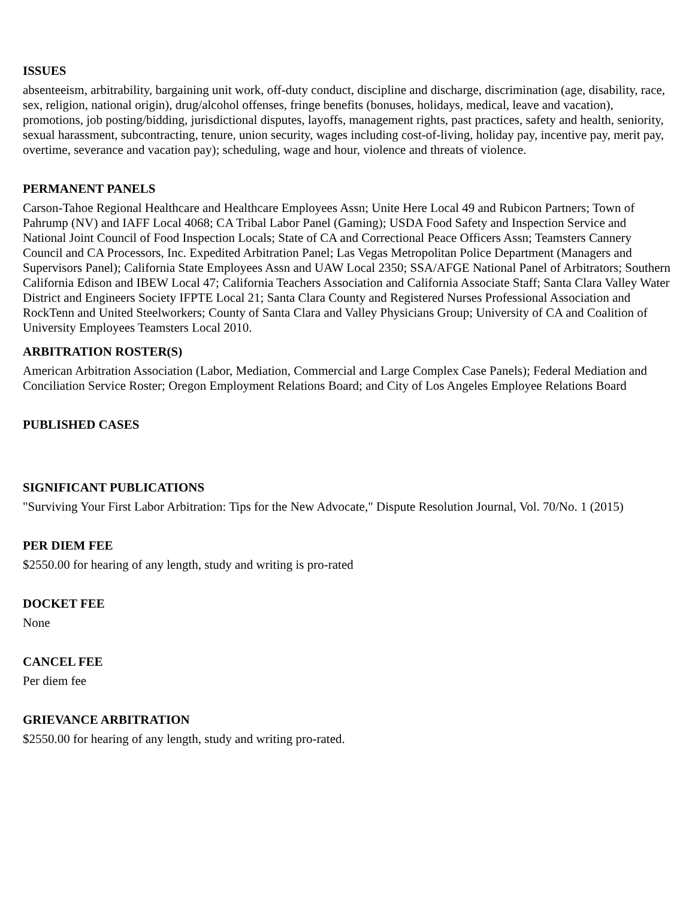ISSUES
absenteeism, arbitrability, bargaining unit work, off-duty conduct, discipline and discharge, discrimination (age, disability, race, sex, religion, national origin), drug/alcohol offenses, fringe benefits (bonuses, holidays, medical, leave and vacation), promotions, job posting/bidding, jurisdictional disputes, layoffs, management rights, past practices, safety and health, seniority, sexual harassment, subcontracting, tenure, union security, wages including cost-of-living, holiday pay, incentive pay, merit pay, overtime, severance and vacation pay); scheduling, wage and hour, violence and threats of violence.
PERMANENT PANELS
Carson-Tahoe Regional Healthcare and Healthcare Employees Assn; Unite Here Local 49 and Rubicon Partners; Town of Pahrump (NV) and IAFF Local 4068; CA Tribal Labor Panel (Gaming); USDA Food Safety and Inspection Service and National Joint Council of Food Inspection Locals; State of CA and Correctional Peace Officers Assn; Teamsters Cannery Council and CA Processors, Inc. Expedited Arbitration Panel; Las Vegas Metropolitan Police Department (Managers and Supervisors Panel); California State Employees Assn and UAW Local 2350; SSA/AFGE National Panel of Arbitrators; Southern California Edison and IBEW Local 47; California Teachers Association and California Associate Staff; Santa Clara Valley Water District and Engineers Society IFPTE Local 21; Santa Clara County and Registered Nurses Professional Association and RockTenn and United Steelworkers; County of Santa Clara and Valley Physicians Group; University of CA and Coalition of University Employees Teamsters Local 2010.
ARBITRATION ROSTER(S)
American Arbitration Association (Labor, Mediation, Commercial and Large Complex Case Panels); Federal Mediation and Conciliation Service Roster; Oregon Employment Relations Board; and City of Los Angeles Employee Relations Board
PUBLISHED CASES
SIGNIFICANT PUBLICATIONS
"Surviving Your First Labor Arbitration: Tips for the New Advocate," Dispute Resolution Journal, Vol. 70/No. 1 (2015)
PER DIEM FEE
$2550.00 for hearing of any length, study and writing is pro-rated
DOCKET FEE
None
CANCEL FEE
Per diem fee
GRIEVANCE ARBITRATION
$2550.00 for hearing of any length, study and writing pro-rated.